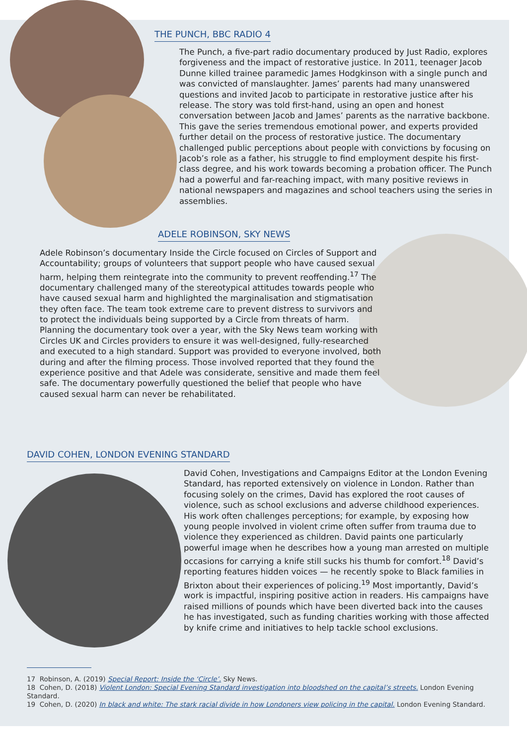THE PUNCH, BBC RADIO 4
The Punch, a five-part radio documentary produced by Just Radio, explores forgiveness and the impact of restorative justice. In 2011, teenager Jacob Dunne killed trainee paramedic James Hodgkinson with a single punch and was convicted of manslaughter. James’ parents had many unanswered questions and invited Jacob to participate in restorative justice after his release. The story was told first-hand, using an open and honest conversation between Jacob and James’ parents as the narrative backbone. This gave the series tremendous emotional power, and experts provided further detail on the process of restorative justice. The documentary challenged public perceptions about people with convictions by focusing on Jacob’s role as a father, his struggle to find employment despite his first-class degree, and his work towards becoming a probation officer. The Punch had a powerful and far-reaching impact, with many positive reviews in national newspapers and magazines and school teachers using the series in assemblies.
ADELE ROBINSON, SKY NEWS
Adele Robinson’s documentary Inside the Circle focused on Circles of Support and Accountability; groups of volunteers that support people who have caused sexual harm, helping them reintegrate into the community to prevent reoffending.<sup>17</sup> The documentary challenged many of the stereotypical attitudes towards people who have caused sexual harm and highlighted the marginalisation and stigmatisation they often face. The team took extreme care to prevent distress to survivors and to protect the individuals being supported by a Circle from threats of harm. Planning the documentary took over a year, with the Sky News team working with Circles UK and Circles providers to ensure it was well-designed, fully-researched and executed to a high standard. Support was provided to everyone involved, both during and after the filming process. Those involved reported that they found the experience positive and that Adele was considerate, sensitive and made them feel safe. The documentary powerfully questioned the belief that people who have caused sexual harm can never be rehabilitated.
DAVID COHEN, LONDON EVENING STANDARD
David Cohen, Investigations and Campaigns Editor at the London Evening Standard, has reported extensively on violence in London. Rather than focusing solely on the crimes, David has explored the root causes of violence, such as school exclusions and adverse childhood experiences. His work often challenges perceptions; for example, by exposing how young people involved in violent crime often suffer from trauma due to violence they experienced as children. David paints one particularly powerful image when he describes how a young man arrested on multiple occasions for carrying a knife still sucks his thumb for comfort.<sup>18</sup> David’s reporting features hidden voices — he recently spoke to Black families in Brixton about their experiences of policing.<sup>19</sup> Most importantly, David’s work is impactful, inspiring positive action in readers. His campaigns have raised millions of pounds which have been diverted back into the causes he has investigated, such as funding charities working with those affected by knife crime and initiatives to help tackle school exclusions.
17 Robinson, A. (2019) Special Report: Inside the ‘Circle’. Sky News.
18 Cohen, D. (2018) Violent London: Special Evening Standard investigation into bloodshed on the capital’s streets. London Evening Standard.
19 Cohen, D. (2020) In black and white: The stark racial divide in how Londoners view policing in the capital. London Evening Standard.